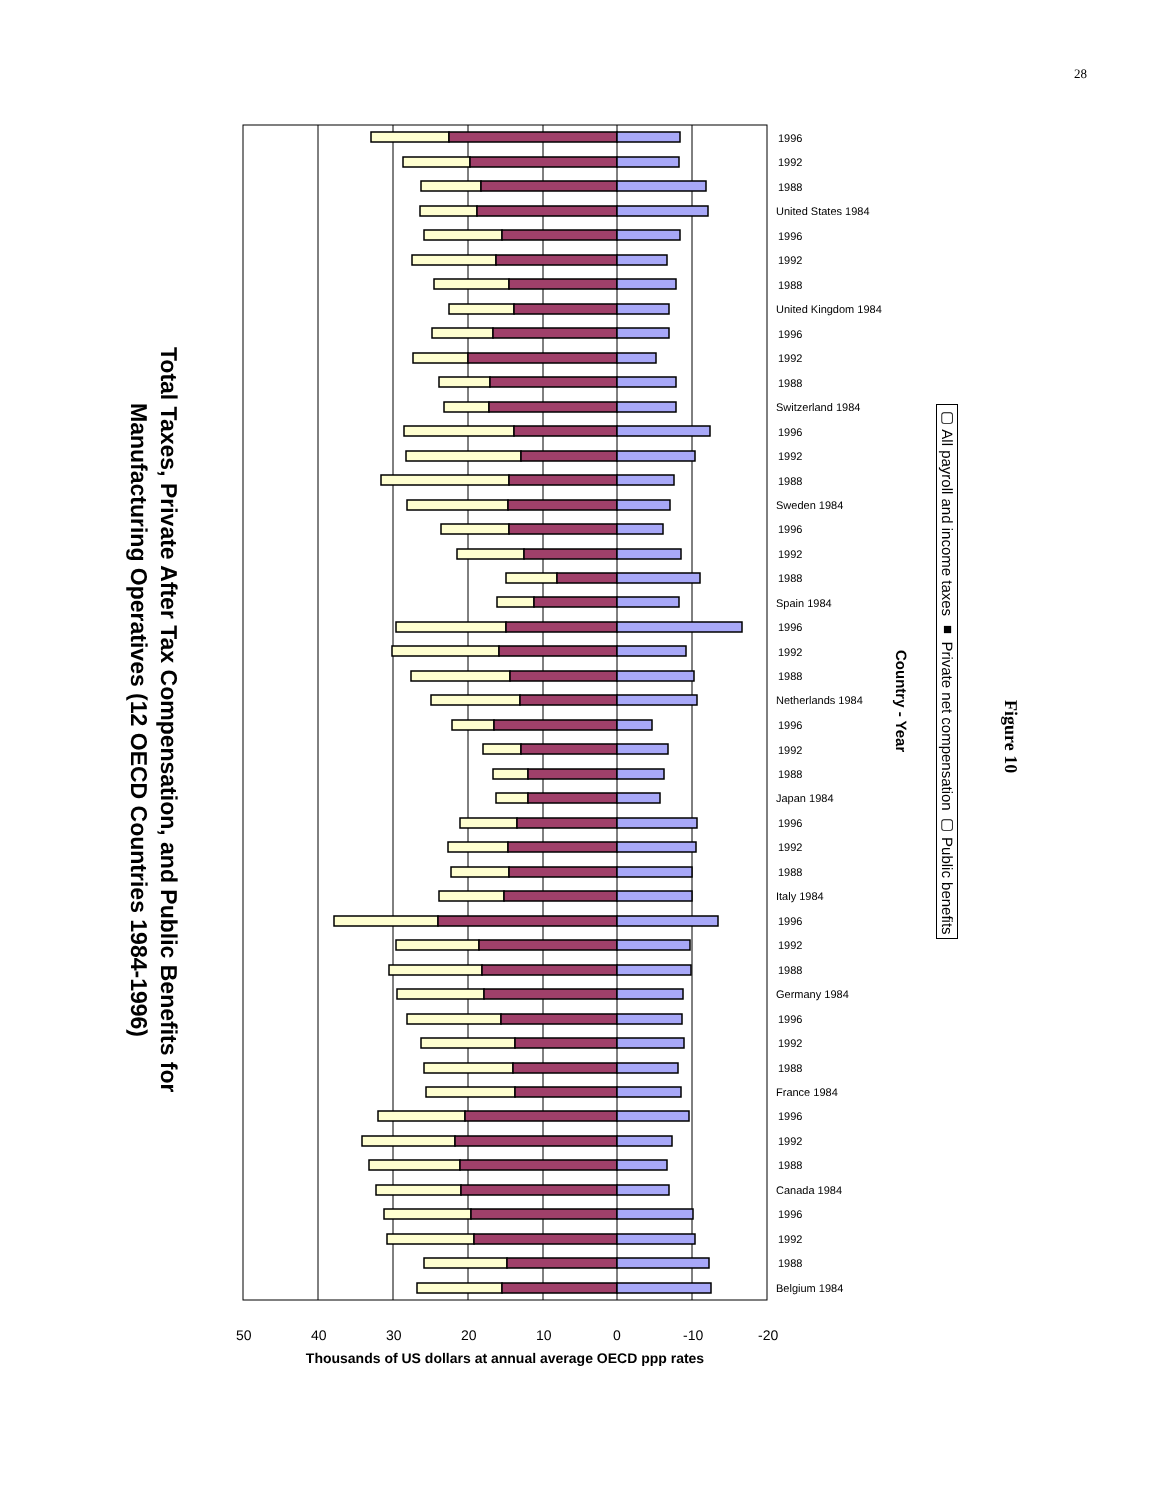28
Total Taxes, Private After Tax Compensation, and Public Benefits for Manufacturing Operatives (12 OECD Countries 1984-1996)
1996
1992
1988
United States 1984
1996
1992
1988
United Kingdom 1984
1996
1992
1988
Switzerland 1984
1996
1992
1988
Sweden 1984
1996
1992
1988
Spain 1984
1996
1992
1988
Netherlands 1984
1996
1992
1988
Japan 1984
1996
1992
1988
Italy 1984
1996
1992
1988
Germany 1984
1996
1992
1988
France 1984
1996
1992
1988
Canada 1984
1996
1992
1988
Belgium 1984
50
40
30
20
10
0
-10
-20
Thousands of US dollars at annual average OECD ppp rates
Country - Year
▢ All payroll and income taxes ■ Private net compensation ▢ Public benefits
Figure 10